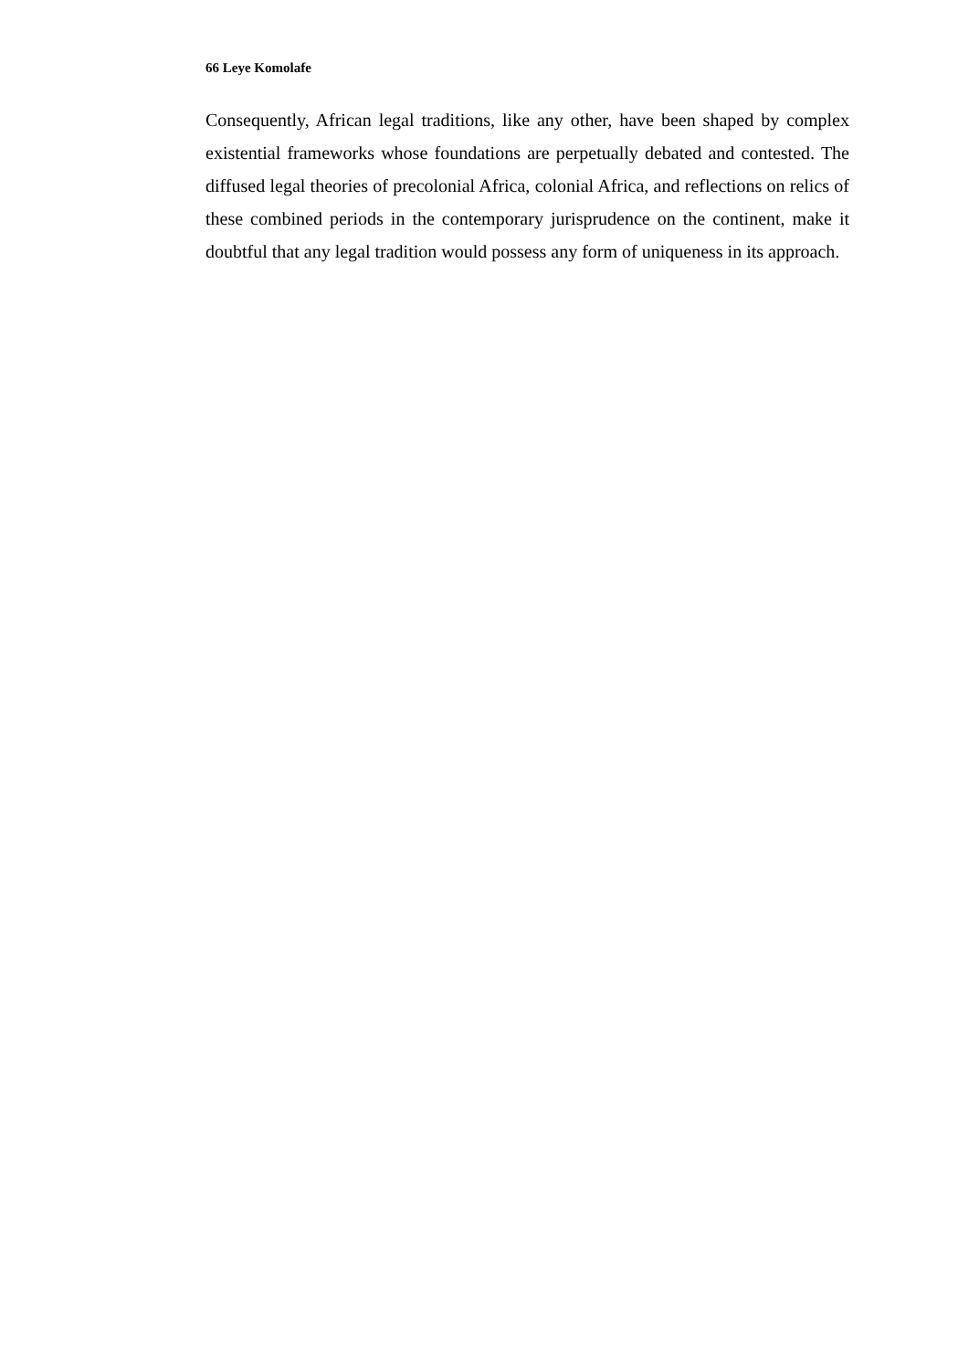66 Leye Komolafe
Consequently, African legal traditions, like any other, have been shaped by complex existential frameworks whose foundations are perpetually debated and contested. The diffused legal theories of precolonial Africa, colonial Africa, and reflections on relics of these combined periods in the contemporary jurisprudence on the continent, make it doubtful that any legal tradition would possess any form of uniqueness in its approach.